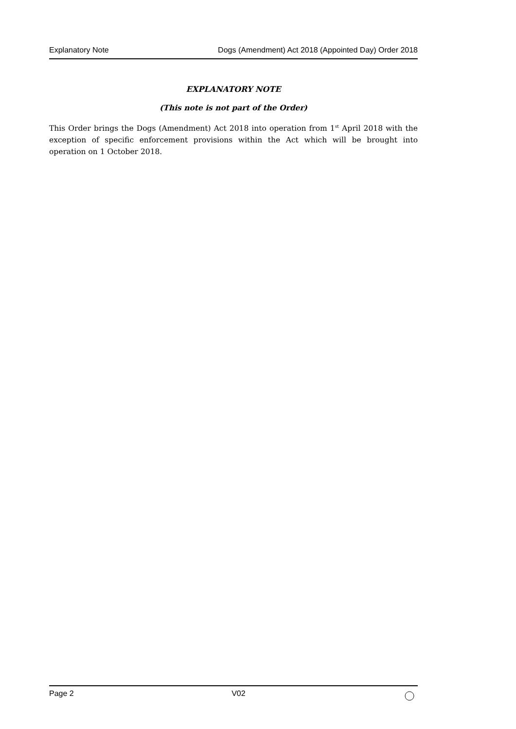Explanatory Note Dogs (Amendment) Act 2018 (Appointed Day) Order 2018
EXPLANATORY NOTE
(This note is not part of the Order)
This Order brings the Dogs (Amendment) Act 2018 into operation from 1<sup>st</sup> April 2018 with the exception of specific enforcement provisions within the Act which will be brought into operation on 1 October 2018.
Page 2 V02